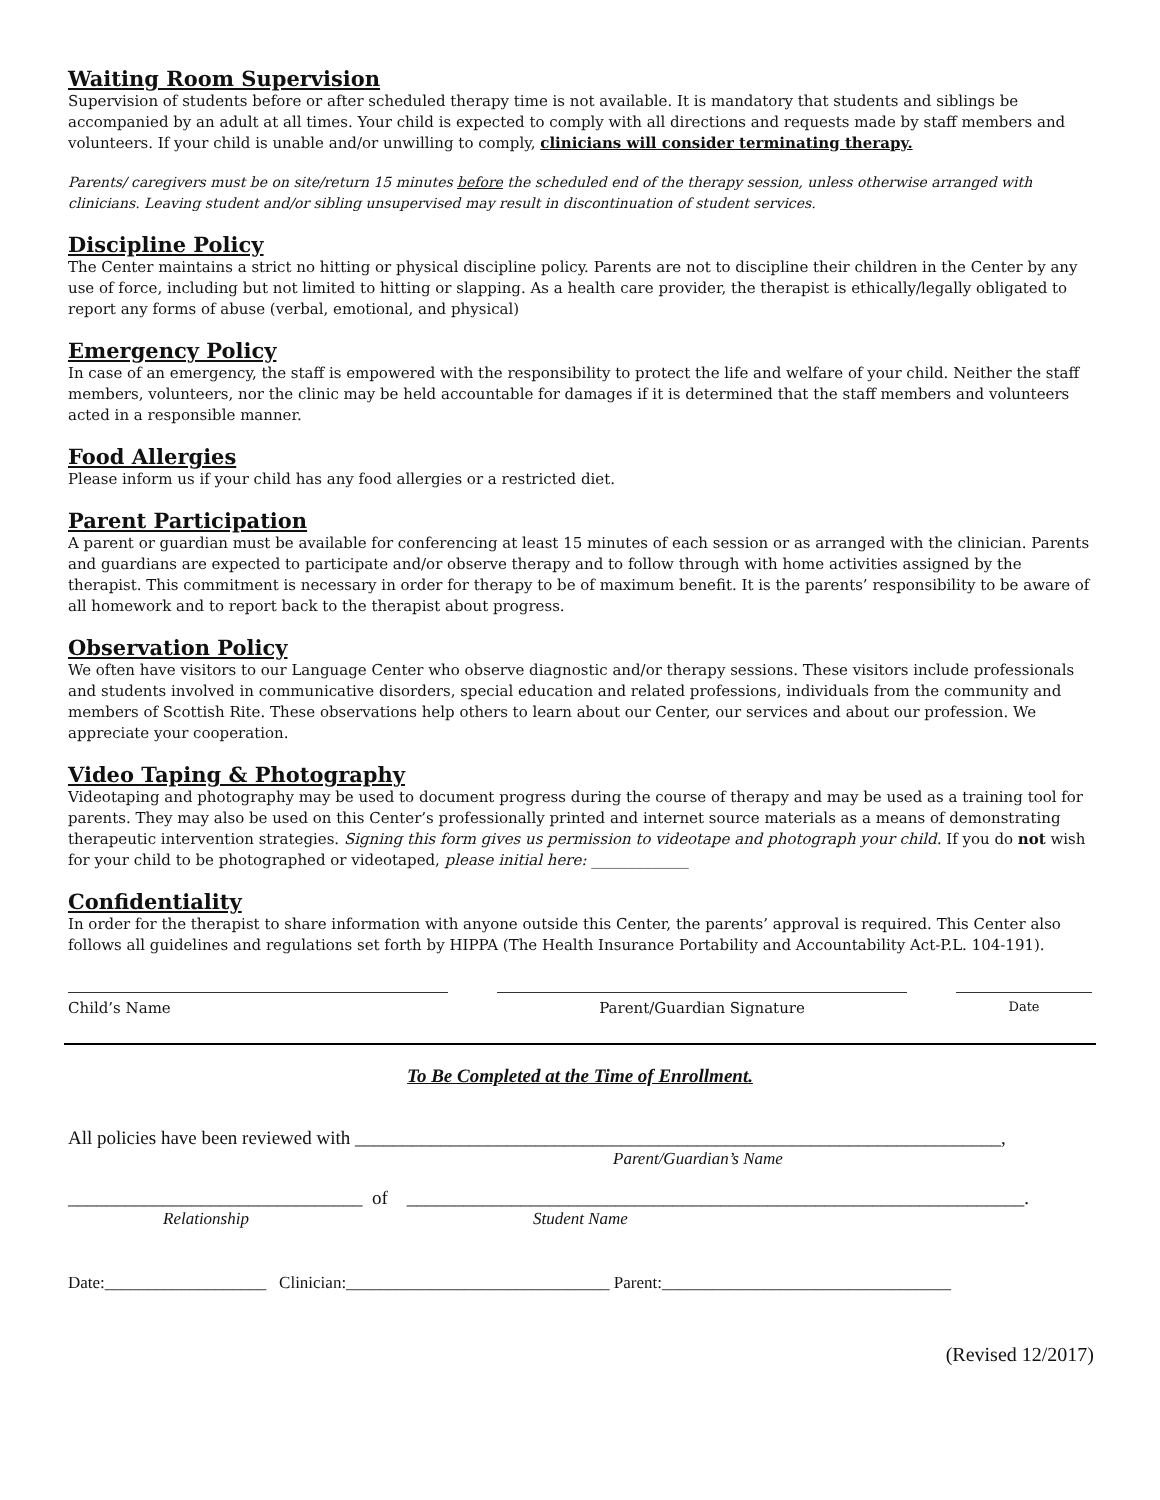Waiting Room Supervision
Supervision of students before or after scheduled therapy time is not available. It is mandatory that students and siblings be accompanied by an adult at all times. Your child is expected to comply with all directions and requests made by staff members and volunteers. If your child is unable and/or unwilling to comply, clinicians will consider terminating therapy.
Parents/ caregivers must be on site/return 15 minutes before the scheduled end of the therapy session, unless otherwise arranged with clinicians. Leaving student and/or sibling unsupervised may result in discontinuation of student services.
Discipline Policy
The Center maintains a strict no hitting or physical discipline policy. Parents are not to discipline their children in the Center by any use of force, including but not limited to hitting or slapping. As a health care provider, the therapist is ethically/legally obligated to report any forms of abuse (verbal, emotional, and physical)
Emergency Policy
In case of an emergency, the staff is empowered with the responsibility to protect the life and welfare of your child. Neither the staff members, volunteers, nor the clinic may be held accountable for damages if it is determined that the staff members and volunteers acted in a responsible manner.
Food Allergies
Please inform us if your child has any food allergies or a restricted diet.
Parent Participation
A parent or guardian must be available for conferencing at least 15 minutes of each session or as arranged with the clinician. Parents and guardians are expected to participate and/or observe therapy and to follow through with home activities assigned by the therapist. This commitment is necessary in order for therapy to be of maximum benefit. It is the parents’ responsibility to be aware of all homework and to report back to the therapist about progress.
Observation Policy
We often have visitors to our Language Center who observe diagnostic and/or therapy sessions. These visitors include professionals and students involved in communicative disorders, special education and related professions, individuals from the community and members of Scottish Rite. These observations help others to learn about our Center, our services and about our profession. We appreciate your cooperation.
Video Taping & Photography
Videotaping and photography may be used to document progress during the course of therapy and may be used as a training tool for parents. They may also be used on this Center’s professionally printed and internet source materials as a means of demonstrating therapeutic intervention strategies. Signing this form gives us permission to videotape and photograph your child. If you do not wish for your child to be photographed or videotaped, please initial here: _____________
Confidentiality
In order for the therapist to share information with anyone outside this Center, the parents’ approval is required. This Center also follows all guidelines and regulations set forth by HIPPA (The Health Insurance Portability and Accountability Act-P.L. 104-191).
Child’s Name Parent/Guardian Signature
Date
To Be Completed at the Time of Enrollment.
All policies have been reviewed with ____________________________________________________________________,
Parent/Guardian’s Name
_______________________________ of _________________________________________________________________.
Relationship Student Name
Date:___________________ Clinician:_______________________________ Parent:__________________________________
(Revised 12/2017)